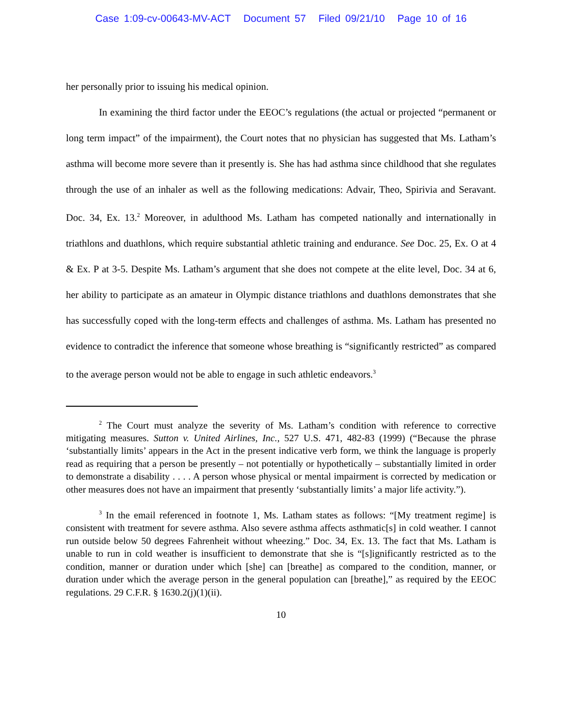Case 1:09-cv-00643-MV-ACT Document 57 Filed 09/21/10 Page 10 of 16
her personally prior to issuing his medical opinion.
In examining the third factor under the EEOC’s regulations (the actual or projected “permanent or long term impact” of the impairment), the Court notes that no physician has suggested that Ms. Latham’s asthma will become more severe than it presently is. She has had asthma since childhood that she regulates through the use of an inhaler as well as the following medications: Advair, Theo, Spirivia and Seravant. Doc. 34, Ex. 13.<sup>2</sup> Moreover, in adulthood Ms. Latham has competed nationally and internationally in triathlons and duathlons, which require substantial athletic training and endurance. See Doc. 25, Ex. O at 4 & Ex. P at 3-5. Despite Ms. Latham’s argument that she does not compete at the elite level, Doc. 34 at 6, her ability to participate as an amateur in Olympic distance triathlons and duathlons demonstrates that she has successfully coped with the long-term effects and challenges of asthma. Ms. Latham has presented no evidence to contradict the inference that someone whose breathing is “significantly restricted” as compared to the average person would not be able to engage in such athletic endeavors.<sup>3</sup>
<sup>2</sup> The Court must analyze the severity of Ms. Latham’s condition with reference to corrective mitigating measures. Sutton v. United Airlines, Inc., 527 U.S. 471, 482-83 (1999) (“Because the phrase ‘substantially limits’ appears in the Act in the present indicative verb form, we think the language is properly read as requiring that a person be presently – not potentially or hypothetically – substantially limited in order to demonstrate a disability . . . . A person whose physical or mental impairment is corrected by medication or other measures does not have an impairment that presently ‘substantially limits’ a major life activity.”).
<sup>3</sup> In the email referenced in footnote 1, Ms. Latham states as follows: “[My treatment regime] is consistent with treatment for severe asthma. Also severe asthma affects asthmatic[s] in cold weather. I cannot run outside below 50 degrees Fahrenheit without wheezing.” Doc. 34, Ex. 13. The fact that Ms. Latham is unable to run in cold weather is insufficient to demonstrate that she is “[s]ignificantly restricted as to the condition, manner or duration under which [she] can [breathe] as compared to the condition, manner, or duration under which the average person in the general population can [breathe],” as required by the EEOC regulations. 29 C.F.R. § 1630.2(j)(1)(ii).
10